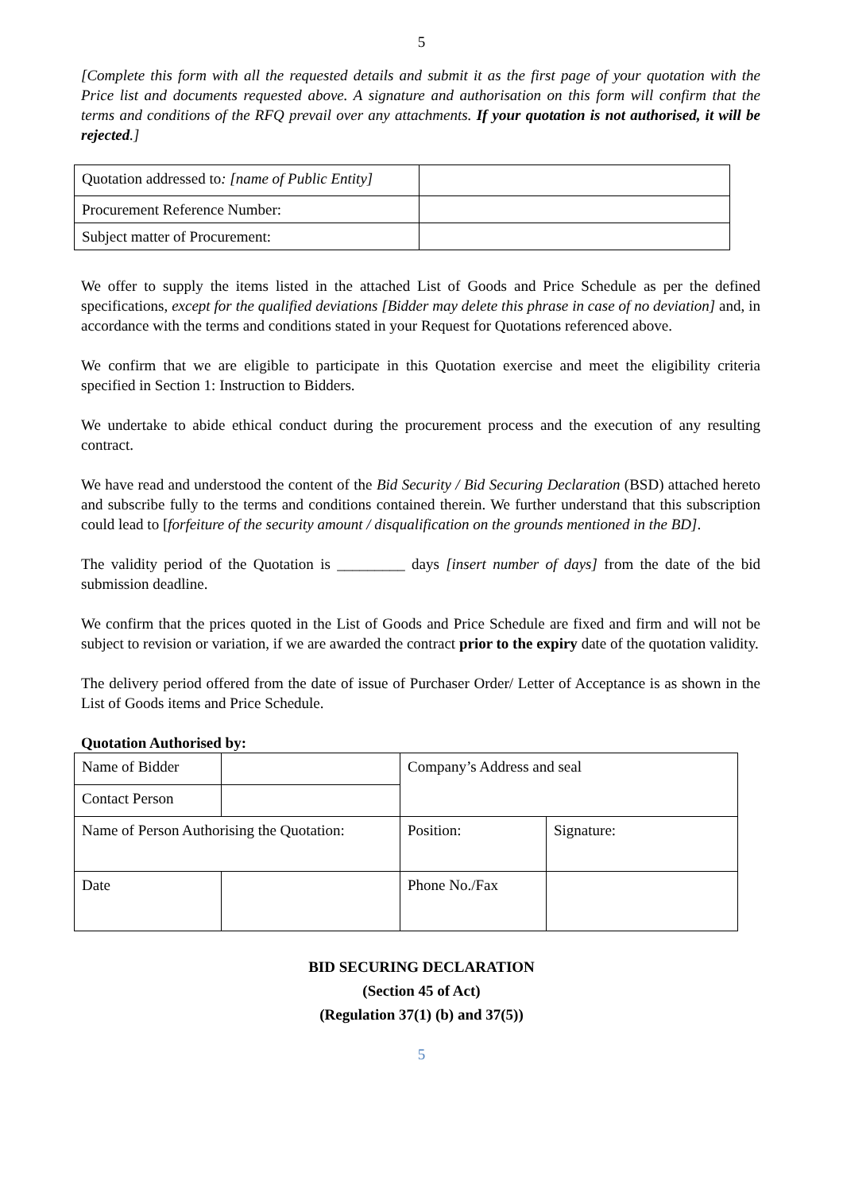5
[Complete this form with all the requested details and submit it as the first page of your quotation with the Price list and documents requested above. A signature and authorisation on this form will confirm that the terms and conditions of the RFQ prevail over any attachments. If your quotation is not authorised, it will be rejected.]
| Quotation addressed to : [name of Public Entity] | |
| Procurement Reference Number: | |
| Subject matter of Procurement: | |
We offer to supply the items listed in the attached List of Goods and Price Schedule as per the defined specifications, except for the qualified deviations [Bidder may delete this phrase in case of no deviation] and, in accordance with the terms and conditions stated in your Request for Quotations referenced above.
We confirm that we are eligible to participate in this Quotation exercise and meet the eligibility criteria specified in Section 1: Instruction to Bidders.
We undertake to abide ethical conduct during the procurement process and the execution of any resulting contract.
We have read and understood the content of the Bid Security / Bid Securing Declaration (BSD) attached hereto and subscribe fully to the terms and conditions contained therein. We further understand that this subscription could lead to [forfeiture of the security amount / disqualification on the grounds mentioned in the BD].
The validity period of the Quotation is _________ days [insert number of days] from the date of the bid submission deadline.
We confirm that the prices quoted in the List of Goods and Price Schedule are fixed and firm and will not be subject to revision or variation, if we are awarded the contract prior to the expiry date of the quotation validity.
The delivery period offered from the date of issue of Purchaser Order/ Letter of Acceptance is as shown in the List of Goods items and Price Schedule.
Quotation Authorised by:
| Name of Bidder | | Company’s Address and seal | |
| Contact Person | | | |
| Name of Person Authorising the Quotation: | | Position: | Signature: |
| Date | | Phone No./Fax | |
BID SECURING DECLARATION
(Section 45 of Act)
(Regulation 37(1) (b) and 37(5))
5